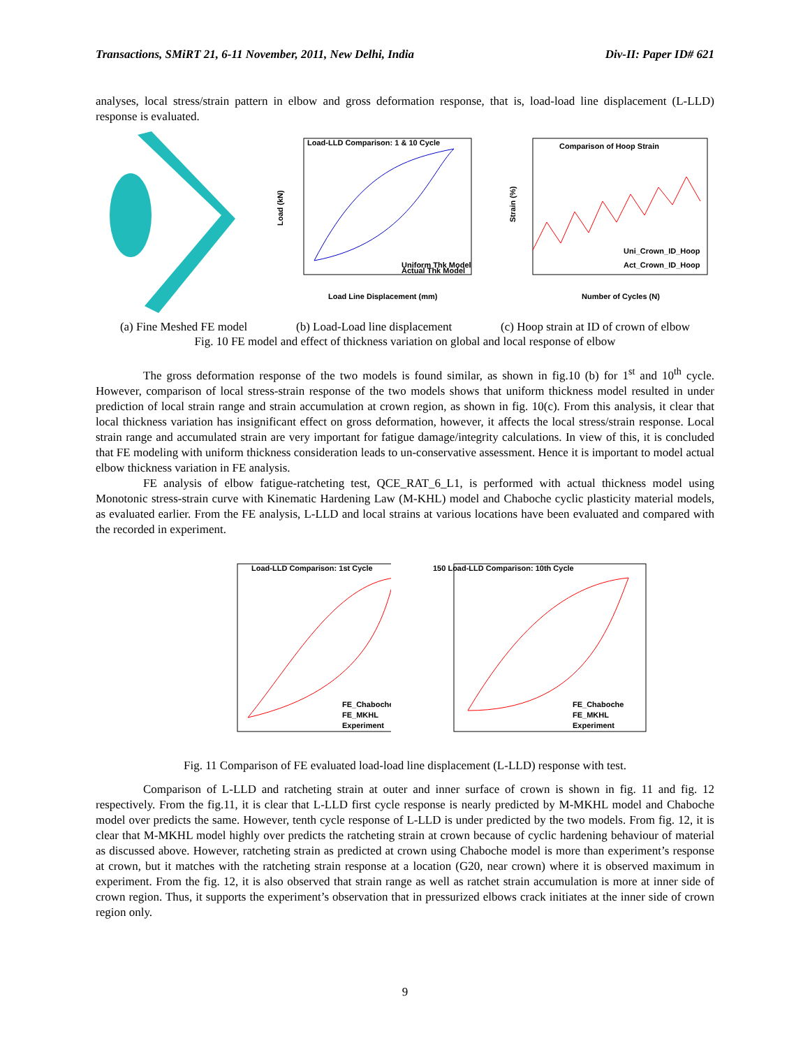Transactions, SMiRT 21, 6-11 November, 2011, New Delhi, India Div-II: Paper ID# 621
analyses, local stress/strain pattern in elbow and gross deformation response, that is, load-load line displacement (L-LLD) response is evaluated.
Load-LLD Comparison: 1 & 10 Cycle
Load (kN)
Uniform Thk Model
Actual Thk Model
Load Line Displacement (mm)
Comparison of Hoop Strain
Uni_Crown_ID_Hoop
Act_Crown_ID_Hoop
Number of Cycles (N)
Strain (%)
(a) Fine Meshed FE model (b) Load-Load line displacement (c) Hoop strain at ID of crown of elbow
Fig. 10 FE model and effect of thickness variation on global and local response of elbow
The gross deformation response of the two models is found similar, as shown in fig.10 (b) for 1<sup>st</sup> and 10<sup>th</sup> cycle. However, comparison of local stress-strain response of the two models shows that uniform thickness model resulted in under prediction of local strain range and strain accumulation at crown region, as shown in fig. 10(c). From this analysis, it clear that local thickness variation has insignificant effect on gross deformation, however, it affects the local stress/strain response. Local strain range and accumulated strain are very important for fatigue damage/integrity calculations. In view of this, it is concluded that FE modeling with uniform thickness consideration leads to un-conservative assessment. Hence it is important to model actual elbow thickness variation in FE analysis.
FE analysis of elbow fatigue-ratcheting test, QCE_RAT_6_L1, is performed with actual thickness model using Monotonic stress-strain curve with Kinematic Hardening Law (M-KHL) model and Chaboche cyclic plasticity material models, as evaluated earlier. From the FE analysis, L-LLD and local strains at various locations have been evaluated and compared with the recorded in experiment.
Load-LLD Comparison: 1st Cycle
FE_Chaboche
FE_MKHL
Experiment
150 Load-LLD Comparison: 10th Cycle
FE_Chaboche
FE_MKHL
Experiment
Fig. 11 Comparison of FE evaluated load-load line displacement (L-LLD) response with test.
Comparison of L-LLD and ratcheting strain at outer and inner surface of crown is shown in fig. 11 and fig. 12 respectively. From the fig.11, it is clear that L-LLD first cycle response is nearly predicted by M-MKHL model and Chaboche model over predicts the same. However, tenth cycle response of L-LLD is under predicted by the two models. From fig. 12, it is clear that M-MKHL model highly over predicts the ratcheting strain at crown because of cyclic hardening behaviour of material as discussed above. However, ratcheting strain as predicted at crown using Chaboche model is more than experiment’s response at crown, but it matches with the ratcheting strain response at a location (G20, near crown) where it is observed maximum in experiment. From the fig. 12, it is also observed that strain range as well as ratchet strain accumulation is more at inner side of crown region. Thus, it supports the experiment’s observation that in pressurized elbows crack initiates at the inner side of crown region only.
9